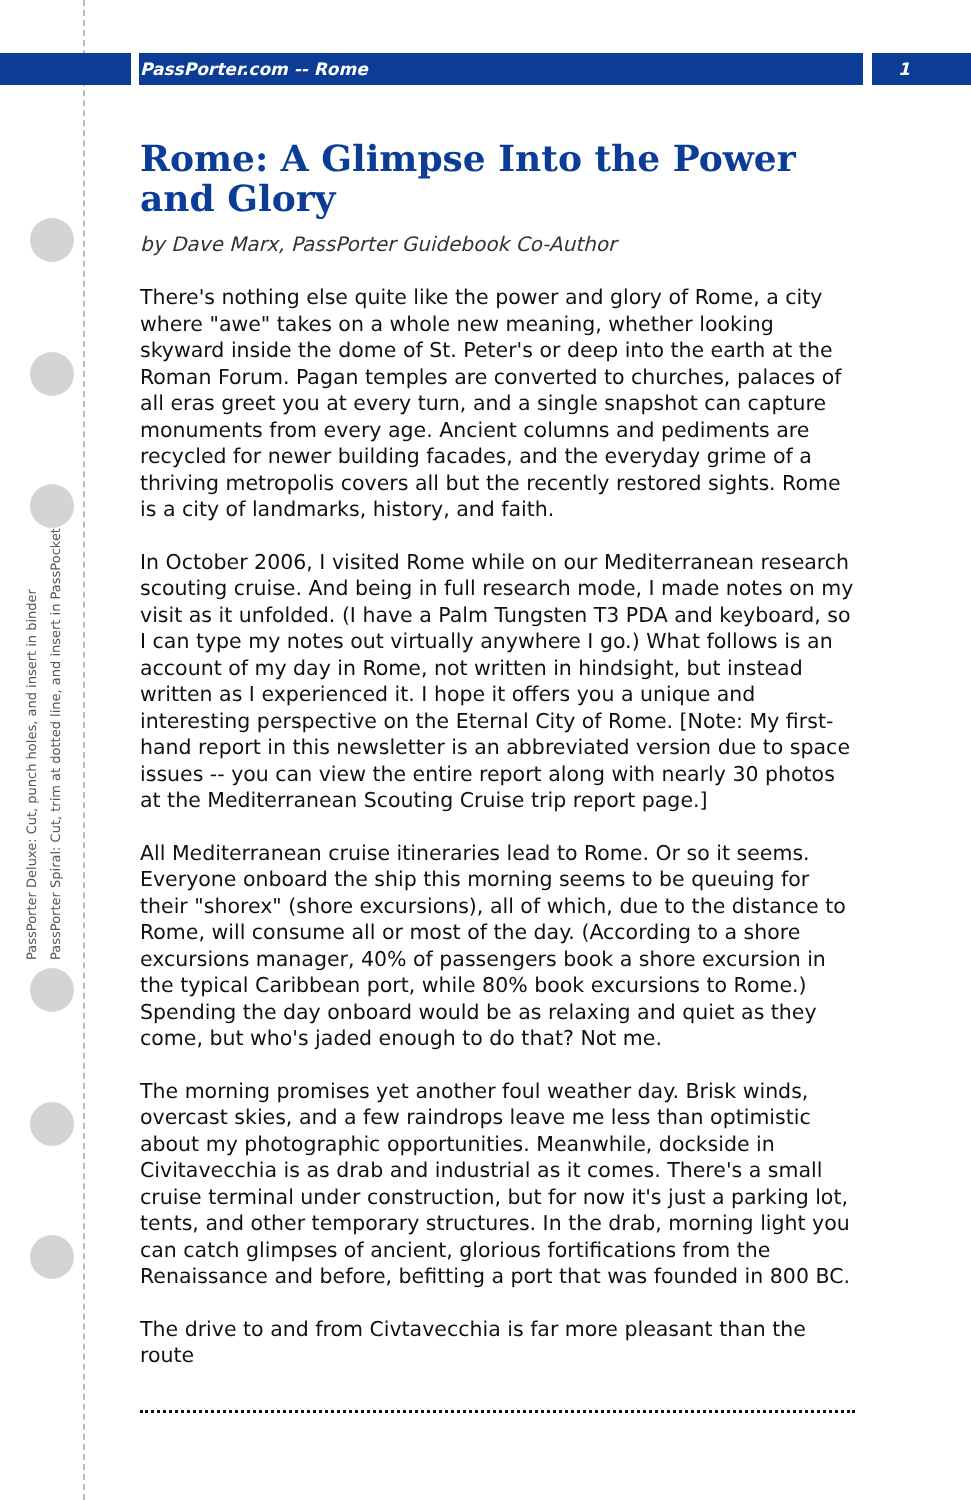PassPorter.com -- Rome 1
PassPorter Deluxe: Cut, punch holes, and insert in binder
PassPorter Spiral: Cut, trim at dotted line, and insert in PassPocket
Rome: A Glimpse Into the Power and Glory
by Dave Marx, PassPorter Guidebook Co-Author
There's nothing else quite like the power and glory of Rome, a city where "awe" takes on a whole new meaning, whether looking skyward inside the dome of St. Peter's or deep into the earth at the Roman Forum. Pagan temples are converted to churches, palaces of all eras greet you at every turn, and a single snapshot can capture monuments from every age. Ancient columns and pediments are recycled for newer building facades, and the everyday grime of a thriving metropolis covers all but the recently restored sights. Rome is a city of landmarks, history, and faith.
In October 2006, I visited Rome while on our Mediterranean research scouting cruise. And being in full research mode, I made notes on my visit as it unfolded. (I have a Palm Tungsten T3 PDA and keyboard, so I can type my notes out virtually anywhere I go.) What follows is an account of my day in Rome, not written in hindsight, but instead written as I experienced it. I hope it offers you a unique and interesting perspective on the Eternal City of Rome. [Note: My first-hand report in this newsletter is an abbreviated version due to space issues -- you can view the entire report along with nearly 30 photos at the Mediterranean Scouting Cruise trip report page.]
All Mediterranean cruise itineraries lead to Rome. Or so it seems. Everyone onboard the ship this morning seems to be queuing for their "shorex" (shore excursions), all of which, due to the distance to Rome, will consume all or most of the day. (According to a shore excursions manager, 40% of passengers book a shore excursion in the typical Caribbean port, while 80% book excursions to Rome.) Spending the day onboard would be as relaxing and quiet as they come, but who's jaded enough to do that? Not me.
The morning promises yet another foul weather day. Brisk winds, overcast skies, and a few raindrops leave me less than optimistic about my photographic opportunities. Meanwhile, dockside in Civitavecchia is as drab and industrial as it comes. There's a small cruise terminal under construction, but for now it's just a parking lot, tents, and other temporary structures. In the drab, morning light you can catch glimpses of ancient, glorious fortifications from the Renaissance and before, befitting a port that was founded in 800 BC.
The drive to and from Civtavecchia is far more pleasant than the route